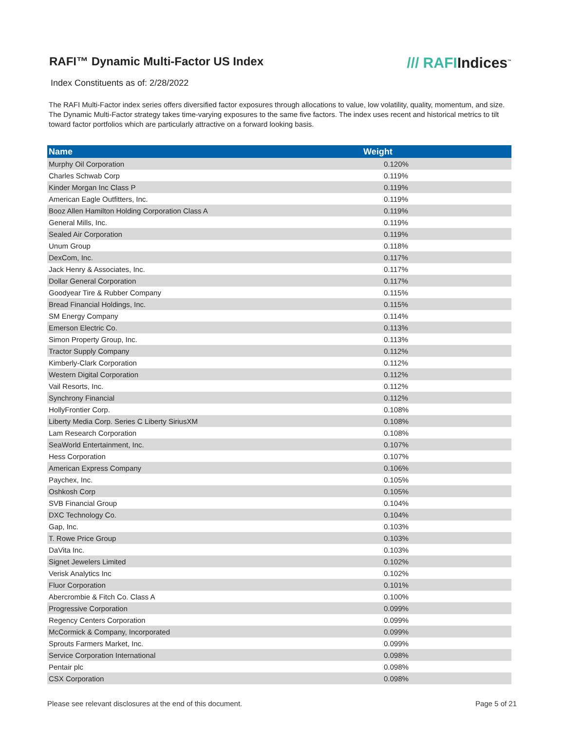RAFI™ Dynamic Multi-Factor US Index
/// RAFIIndices<sup>™</sup>
Index Constituents as of: 2/28/2022
The RAFI Multi-Factor index series offers diversified factor exposures through allocations to value, low volatility, quality, momentum, and size. The Dynamic Multi-Factor strategy takes time-varying exposures to the same five factors. The index uses recent and historical metrics to tilt toward factor portfolios which are particularly attractive on a forward looking basis.
| Name | Weight |
| --- | --- |
| Murphy Oil Corporation | 0.120% |
| Charles Schwab Corp | 0.119% |
| Kinder Morgan Inc Class P | 0.119% |
| American Eagle Outfitters, Inc. | 0.119% |
| Booz Allen Hamilton Holding Corporation Class A | 0.119% |
| General Mills, Inc. | 0.119% |
| Sealed Air Corporation | 0.119% |
| Unum Group | 0.118% |
| DexCom, Inc. | 0.117% |
| Jack Henry & Associates, Inc. | 0.117% |
| Dollar General Corporation | 0.117% |
| Goodyear Tire & Rubber Company | 0.115% |
| Bread Financial Holdings, Inc. | 0.115% |
| SM Energy Company | 0.114% |
| Emerson Electric Co. | 0.113% |
| Simon Property Group, Inc. | 0.113% |
| Tractor Supply Company | 0.112% |
| Kimberly-Clark Corporation | 0.112% |
| Western Digital Corporation | 0.112% |
| Vail Resorts, Inc. | 0.112% |
| Synchrony Financial | 0.112% |
| HollyFrontier Corp. | 0.108% |
| Liberty Media Corp. Series C Liberty SiriusXM | 0.108% |
| Lam Research Corporation | 0.108% |
| SeaWorld Entertainment, Inc. | 0.107% |
| Hess Corporation | 0.107% |
| American Express Company | 0.106% |
| Paychex, Inc. | 0.105% |
| Oshkosh Corp | 0.105% |
| SVB Financial Group | 0.104% |
| DXC Technology Co. | 0.104% |
| Gap, Inc. | 0.103% |
| T. Rowe Price Group | 0.103% |
| DaVita Inc. | 0.103% |
| Signet Jewelers Limited | 0.102% |
| Verisk Analytics Inc | 0.102% |
| Fluor Corporation | 0.101% |
| Abercrombie & Fitch Co. Class A | 0.100% |
| Progressive Corporation | 0.099% |
| Regency Centers Corporation | 0.099% |
| McCormick & Company, Incorporated | 0.099% |
| Sprouts Farmers Market, Inc. | 0.099% |
| Service Corporation International | 0.098% |
| Pentair plc | 0.098% |
| CSX Corporation | 0.098% |
Please see relevant disclosures at the end of this document. Page 5 of 21